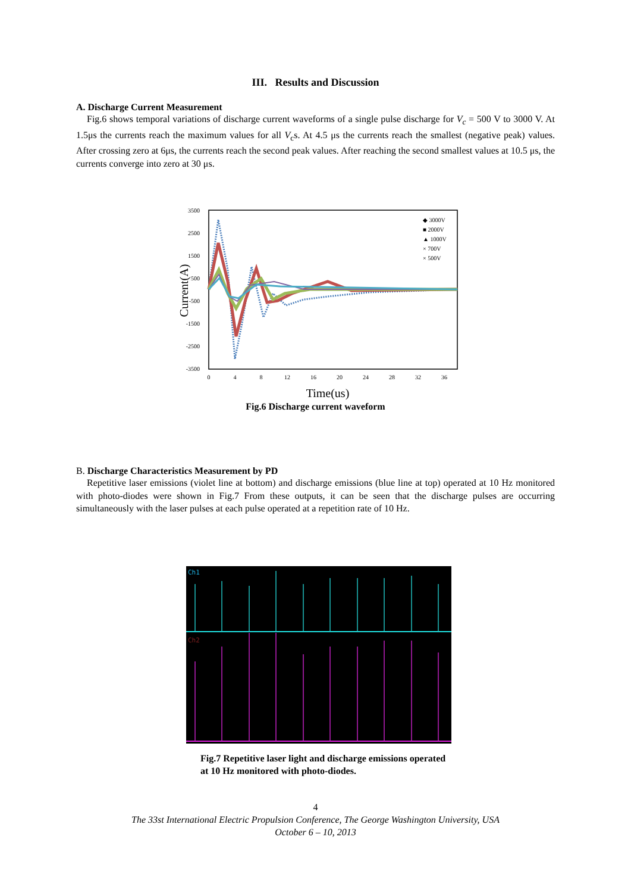III. Results and Discussion
A. Discharge Current Measurement
Fig.6 shows temporal variations of discharge current waveforms of a single pulse discharge for V<sub>c</sub> = 500 V to 3000 V. At 1.5μs the currents reach the maximum values for all V<sub>c</sub>s. At 4.5 μs the currents reach the smallest (negative peak) values. After crossing zero at 6μs, the currents reach the second peak values. After reaching the second smallest values at 10.5 μs, the currents converge into zero at 30 μs.
3500
2500
1500
500
-500
-1500
-2500
-3500
0
4
8
12
16
20
24
28
32
36
Time(us)
Current(A)
◆ 3000V
■ 2000V
▲ 1000V
× 700V
× 500V
Fig.6 Discharge current waveform
B. Discharge Characteristics Measurement by PD
Repetitive laser emissions (violet line at bottom) and discharge emissions (blue line at top) operated at 10 Hz monitored with photo-diodes were shown in Fig.7 From these outputs, it can be seen that the discharge pulses are occurring simultaneously with the laser pulses at each pulse operated at a repetition rate of 10 Hz.
Ch1
Ch2
Fig.7 Repetitive laser light and discharge emissions operated at 10 Hz monitored with photo-diodes.
4
The 33st International Electric Propulsion Conference, The George Washington University, USA
October 6 – 10, 2013